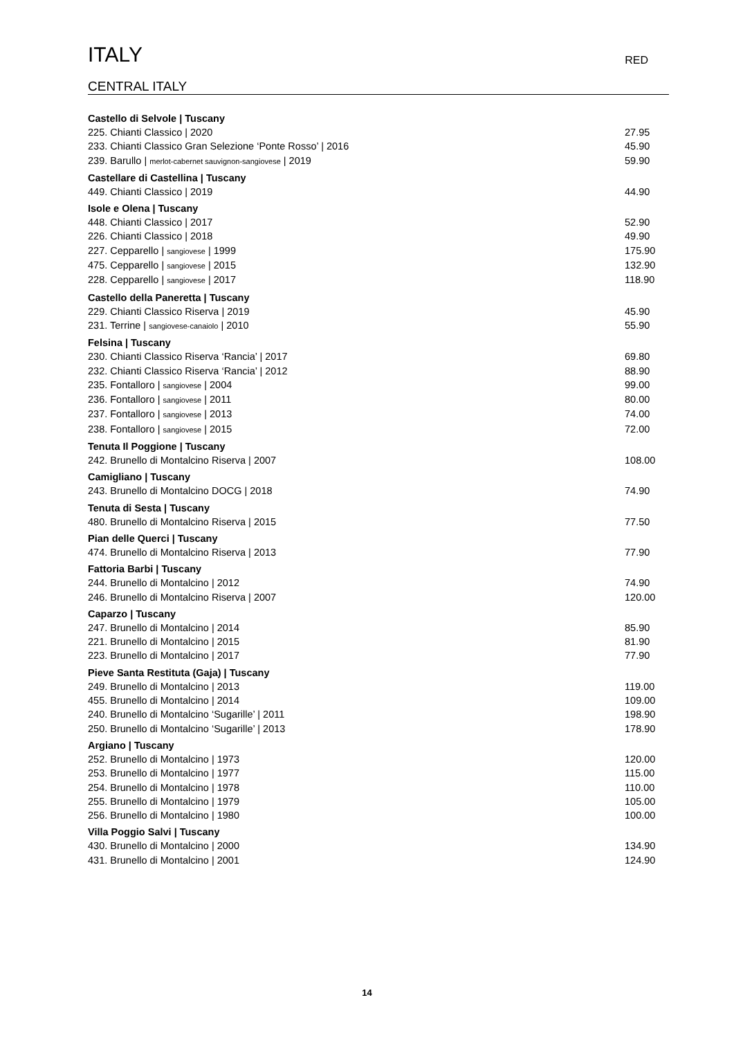ITALY
RED
CENTRAL ITALY
Castello di Selvole | Tuscany
225. Chianti Classico | 2020 27.95
233. Chianti Classico Gran Selezione ‘Ponte Rosso’ | 2016 45.90
239. Barullo | merlot-cabernet sauvignon-sangiovese | 2019 59.90
Castellare di Castellina | Tuscany
449. Chianti Classico | 2019 44.90
Isole e Olena | Tuscany
448. Chianti Classico | 2017 52.90
226. Chianti Classico | 2018 49.90
227. Cepparello | sangiovese | 1999 175.90
475. Cepparello | sangiovese | 2015 132.90
228. Cepparello | sangiovese | 2017 118.90
Castello della Paneretta | Tuscany
229. Chianti Classico Riserva | 2019 45.90
231. Terrine | sangiovese-canaiolo | 2010 55.90
Felsina | Tuscany
230. Chianti Classico Riserva ‘Rancia’ | 2017 69.80
232. Chianti Classico Riserva ‘Rancia’ | 2012 88.90
235. Fontalloro | sangiovese | 2004 99.00
236. Fontalloro | sangiovese | 2011 80.00
237. Fontalloro | sangiovese | 2013 74.00
238. Fontalloro | sangiovese | 2015 72.00
Tenuta Il Poggione | Tuscany
242. Brunello di Montalcino Riserva | 2007 108.00
Camigliano | Tuscany
243. Brunello di Montalcino DOCG | 2018 74.90
Tenuta di Sesta | Tuscany
480. Brunello di Montalcino Riserva | 2015 77.50
Pian delle Querci | Tuscany
474. Brunello di Montalcino Riserva | 2013 77.90
Fattoria Barbi | Tuscany
244. Brunello di Montalcino | 2012 74.90
246. Brunello di Montalcino Riserva | 2007 120.00
Caparzo | Tuscany
247. Brunello di Montalcino | 2014 85.90
221. Brunello di Montalcino | 2015 81.90
223. Brunello di Montalcino | 2017 77.90
Pieve Santa Restituta (Gaja) | Tuscany
249. Brunello di Montalcino | 2013 119.00
455. Brunello di Montalcino | 2014 109.00
240. Brunello di Montalcino ‘Sugarille’ | 2011 198.90
250. Brunello di Montalcino ‘Sugarille’ | 2013 178.90
Argiano | Tuscany
252. Brunello di Montalcino | 1973 120.00
253. Brunello di Montalcino | 1977 115.00
254. Brunello di Montalcino | 1978 110.00
255. Brunello di Montalcino | 1979 105.00
256. Brunello di Montalcino | 1980 100.00
Villa Poggio Salvi | Tuscany
430. Brunello di Montalcino | 2000 134.90
431. Brunello di Montalcino | 2001 124.90
14